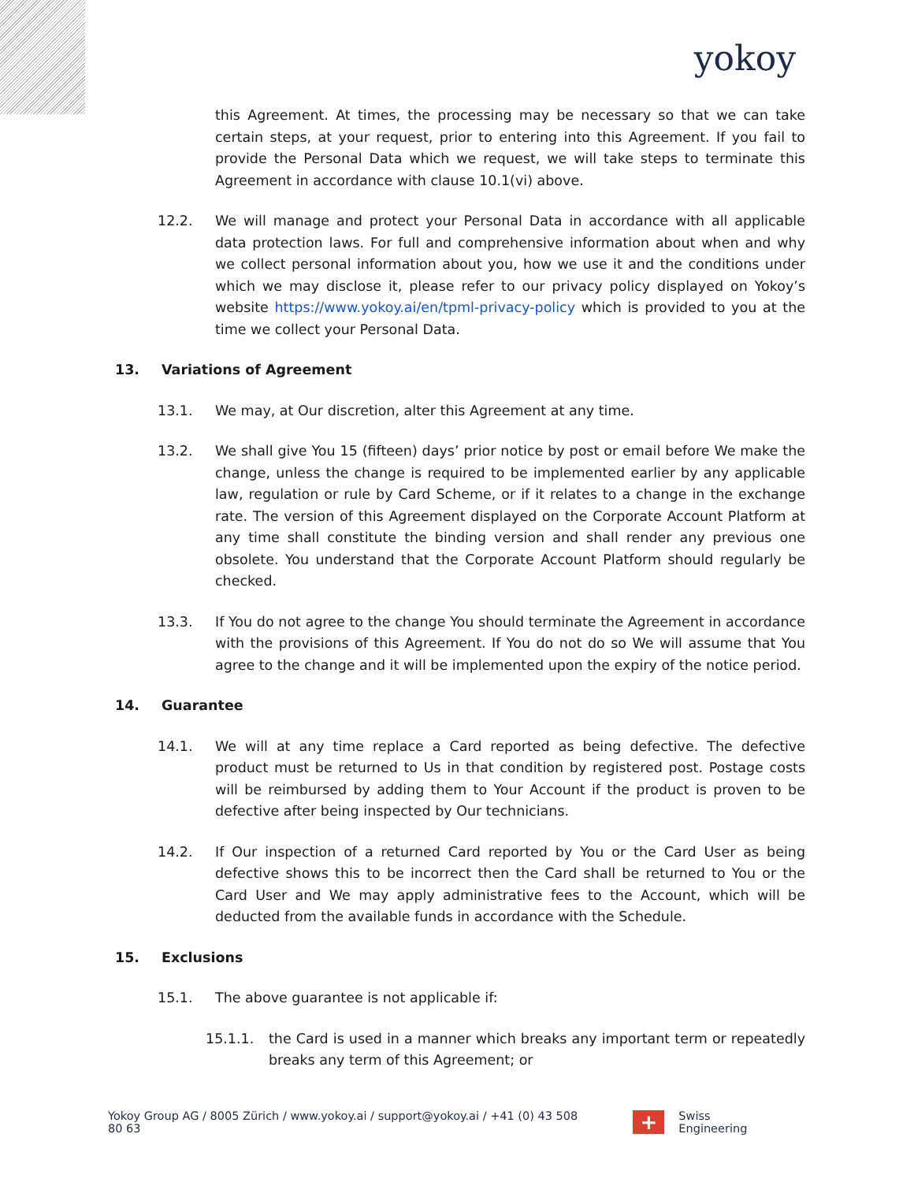yokoy
this Agreement. At times, the processing may be necessary so that we can take certain steps, at your request, prior to entering into this Agreement. If you fail to provide the Personal Data which we request, we will take steps to terminate this Agreement in accordance with clause 10.1(vi) above.
12.2. We will manage and protect your Personal Data in accordance with all applicable data protection laws. For full and comprehensive information about when and why we collect personal information about you, how we use it and the conditions under which we may disclose it, please refer to our privacy policy displayed on Yokoy’s website https://www.yokoy.ai/en/tpml-privacy-policy which is provided to you at the time we collect your Personal Data.
13. Variations of Agreement
13.1. We may, at Our discretion, alter this Agreement at any time.
13.2. We shall give You 15 (fifteen) days’ prior notice by post or email before We make the change, unless the change is required to be implemented earlier by any applicable law, regulation or rule by Card Scheme, or if it relates to a change in the exchange rate. The version of this Agreement displayed on the Corporate Account Platform at any time shall constitute the binding version and shall render any previous one obsolete. You understand that the Corporate Account Platform should regularly be checked.
13.3. If You do not agree to the change You should terminate the Agreement in accordance with the provisions of this Agreement. If You do not do so We will assume that You agree to the change and it will be implemented upon the expiry of the notice period.
14. Guarantee
14.1. We will at any time replace a Card reported as being defective. The defective product must be returned to Us in that condition by registered post. Postage costs will be reimbursed by adding them to Your Account if the product is proven to be defective after being inspected by Our technicians.
14.2. If Our inspection of a returned Card reported by You or the Card User as being defective shows this to be incorrect then the Card shall be returned to You or the Card User and We may apply administrative fees to the Account, which will be deducted from the available funds in accordance with the Schedule.
15. Exclusions
15.1. The above guarantee is not applicable if:
15.1.1. the Card is used in a manner which breaks any important term or repeatedly breaks any term of this Agreement; or
Yokoy Group AG / 8005 Zürich / www.yokoy.ai / support@yokoy.ai / +41 (0) 43 508 80 63
+
Swiss Engineering